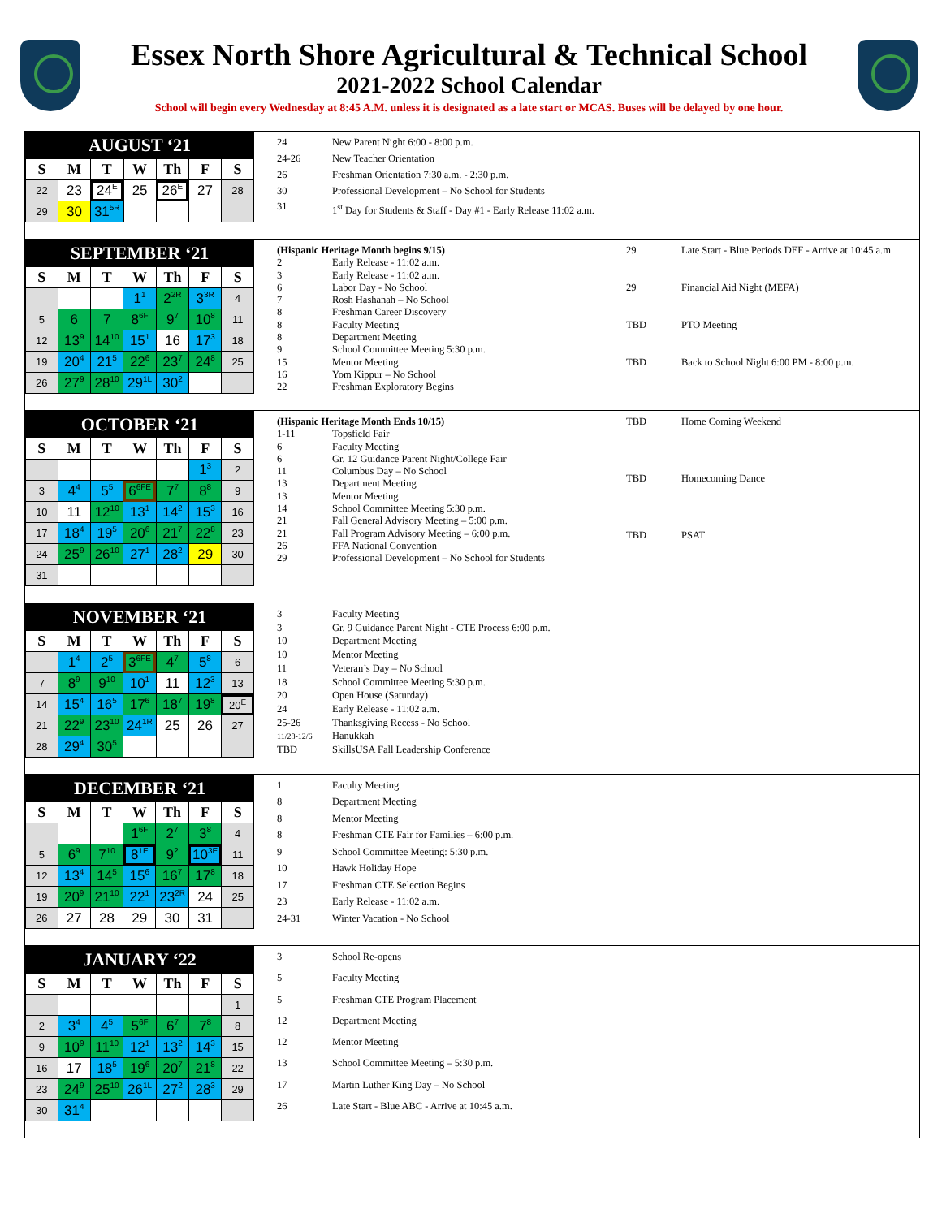Essex North Shore Agricultural & Technical School
2021-2022 School Calendar
School will begin every Wednesday at 8:45 A.M. unless it is designated as a late start or MCAS. Buses will be delayed by one hour.
| AUGUST ‘21 | | | | | | |
| --- | --- | --- | --- | --- | --- | --- |
| S | M | T | W | Th | F | S |
| 22 | 23 | 24<sup>E</sup> | 25 | 26<sup>E</sup> | 27 | 28 |
| 29 | 30 | 31<sup>5R</sup> | | | | |
| 24 | New Parent Night 6:00 - 8:00 p.m. |
| 24-26 | New Teacher Orientation |
| 26 | Freshman Orientation 7:30 a.m. - 2:30 p.m. |
| 30 | Professional Development – No School for Students |
| 31 | 1<sup>st</sup> Day for Students & Staff - Day #1 - Early Release 11:02 a.m. |
| SEPTEMBER ‘21 | | | | | | |
| --- | --- | --- | --- | --- | --- | --- |
| S | M | T | W | Th | F | S |
| | | | 1<sup>1</sup> | 2<sup>2R</sup> | 3<sup>3R</sup> | 4 |
| 5 | 6 | 7 | 8<sup>6F</sup> | 9<sup>7</sup> | 10<sup>8</sup> | 11 |
| 12 | 13<sup>9</sup> | 14<sup>10</sup> | 15<sup>1</sup> | 16 | 17<sup>3</sup> | 18 |
| 19 | 20<sup>4</sup> | 21<sup>5</sup> | 22<sup>6</sup> | 23<sup>7</sup> | 24<sup>8</sup> | 25 |
| 26 | 27<sup>9</sup> | 28<sup>10</sup> | 29<sup>1L</sup> | 30<sup>2</sup> | | |
(Hispanic Heritage Month begins 9/15)
| 2 | Early Release - 11:02 a.m. |
| 3 | Early Release - 11:02 a.m. |
| 6 | Labor Day - No School |
| 7 | Rosh Hashanah – No School |
| 8 | Freshman Career Discovery |
| 8 | Faculty Meeting |
| 8 | Department Meeting |
| 9 | School Committee Meeting 5:30 p.m. |
| 15 | Mentor Meeting |
| 16 | Yom Kippur – No School |
| 22 | Freshman Exploratory Begins |
| 29 | Late Start - Blue Periods DEF - Arrive at 10:45 a.m. |
| 29 | Financial Aid Night (MEFA) |
| TBD | PTO Meeting |
| TBD | Back to School Night 6:00 PM - 8:00 p.m. |
| OCTOBER ‘21 | | | | | | |
| --- | --- | --- | --- | --- | --- | --- |
| S | M | T | W | Th | F | S |
| | | | | | 1<sup>3</sup> | 2 |
| 3 | 4<sup>4</sup> | 5<sup>5</sup> | 6<sup>6FE</sup> | 7<sup>7</sup> | 8<sup>8</sup> | 9 |
| 10 | 11 | 12<sup>10</sup> | 13<sup>1</sup> | 14<sup>2</sup> | 15<sup>3</sup> | 16 |
| 17 | 18<sup>4</sup> | 19<sup>5</sup> | 20<sup>6</sup> | 21<sup>7</sup> | 22<sup>8</sup> | 23 |
| 24 | 25<sup>9</sup> | 26<sup>10</sup> | 27<sup>1</sup> | 28<sup>2</sup> | 29 | 30 |
| 31 | | | | | | |
(Hispanic Heritage Month Ends 10/15)
| 1-11 | Topsfield Fair |
| 6 | Faculty Meeting |
| 6 | Gr. 12 Guidance Parent Night/College Fair |
| 11 | Columbus Day – No School |
| 13 | Department Meeting |
| 13 | Mentor Meeting |
| 14 | School Committee Meeting 5:30 p.m. |
| 21 | Fall General Advisory Meeting – 5:00 p.m. |
| 21 | Fall Program Advisory Meeting – 6:00 p.m. |
| 26 | FFA National Convention |
| 29 | Professional Development – No School for Students |
| TBD | Home Coming Weekend |
| TBD | Homecoming Dance |
| TBD | PSAT |
| NOVEMBER ‘21 | | | | | | |
| --- | --- | --- | --- | --- | --- | --- |
| S | M | T | W | Th | F | S |
| | 1<sup>4</sup> | 2<sup>5</sup> | 3<sup>6FE</sup> | 4<sup>7</sup> | 5<sup>8</sup> | 6 |
| 7 | 8<sup>9</sup> | 9<sup>10</sup> | 10<sup>1</sup> | 11 | 12<sup>3</sup> | 13 |
| 14 | 15<sup>4</sup> | 16<sup>5</sup> | 17<sup>6</sup> | 18<sup>7</sup> | 19<sup>8</sup> | 20<sup>E</sup> |
| 21 | 22<sup>9</sup> | 23<sup>10</sup> | 24<sup>1R</sup> | 25 | 26 | 27 |
| 28 | 29<sup>4</sup> | 30<sup>5</sup> | | | | |
| 3 | Faculty Meeting |
| 3 | Gr. 9 Guidance Parent Night - CTE Process 6:00 p.m. |
| 10 | Department Meeting |
| 10 | Mentor Meeting |
| 11 | Veteran’s Day – No School |
| 18 | School Committee Meeting 5:30 p.m. |
| 20 | Open House (Saturday) |
| 24 | Early Release - 11:02 a.m. |
| 25-26 | Thanksgiving Recess - No School |
| 11/28-12/6 | Hanukkah |
| TBD | SkillsUSA Fall Leadership Conference |
| DECEMBER ‘21 | | | | | | |
| --- | --- | --- | --- | --- | --- | --- |
| S | M | T | W | Th | F | S |
| | | | 1<sup>6F</sup> | 2<sup>7</sup> | 3<sup>8</sup> | 4 |
| 5 | 6<sup>9</sup> | 7<sup>10</sup> | 8<sup>1E</sup> | 9<sup>2</sup> | 10<sup>3E</sup> | 11 |
| 12 | 13<sup>4</sup> | 14<sup>5</sup> | 15<sup>6</sup> | 16<sup>7</sup> | 17<sup>8</sup> | 18 |
| 19 | 20<sup>9</sup> | 21<sup>10</sup> | 22<sup>1</sup> | 23<sup>2R</sup> | 24 | 25 |
| 26 | 27 | 28 | 29 | 30 | 31 | |
| 1 | Faculty Meeting |
| 8 | Department Meeting |
| 8 | Mentor Meeting |
| 8 | Freshman CTE Fair for Families – 6:00 p.m. |
| 9 | School Committee Meeting: 5:30 p.m. |
| 10 | Hawk Holiday Hope |
| 17 | Freshman CTE Selection Begins |
| 23 | Early Release - 11:02 a.m. |
| 24-31 | Winter Vacation - No School |
| JANUARY ‘22 | | | | | | |
| --- | --- | --- | --- | --- | --- | --- |
| S | M | T | W | Th | F | S |
| | | | | | | 1 |
| 2 | 3<sup>4</sup> | 4<sup>5</sup> | 5<sup>6F</sup> | 6<sup>7</sup> | 7<sup>8</sup> | 8 |
| 9 | 10<sup>9</sup> | 11<sup>10</sup> | 12<sup>1</sup> | 13<sup>2</sup> | 14<sup>3</sup> | 15 |
| 16 | 17 | 18<sup>5</sup> | 19<sup>6</sup> | 20<sup>7</sup> | 21<sup>8</sup> | 22 |
| 23 | 24<sup>9</sup> | 25<sup>10</sup> | 26<sup>1L</sup> | 27<sup>2</sup> | 28<sup>3</sup> | 29 |
| 30 | 31<sup>4</sup> | | | | | |
| 3 | School Re-opens |
| 5 | Faculty Meeting |
| 5 | Freshman CTE Program Placement |
| 12 | Department Meeting |
| 12 | Mentor Meeting |
| 13 | School Committee Meeting – 5:30 p.m. |
| 17 | Martin Luther King Day – No School |
| 26 | Late Start - Blue ABC - Arrive at 10:45 a.m. |